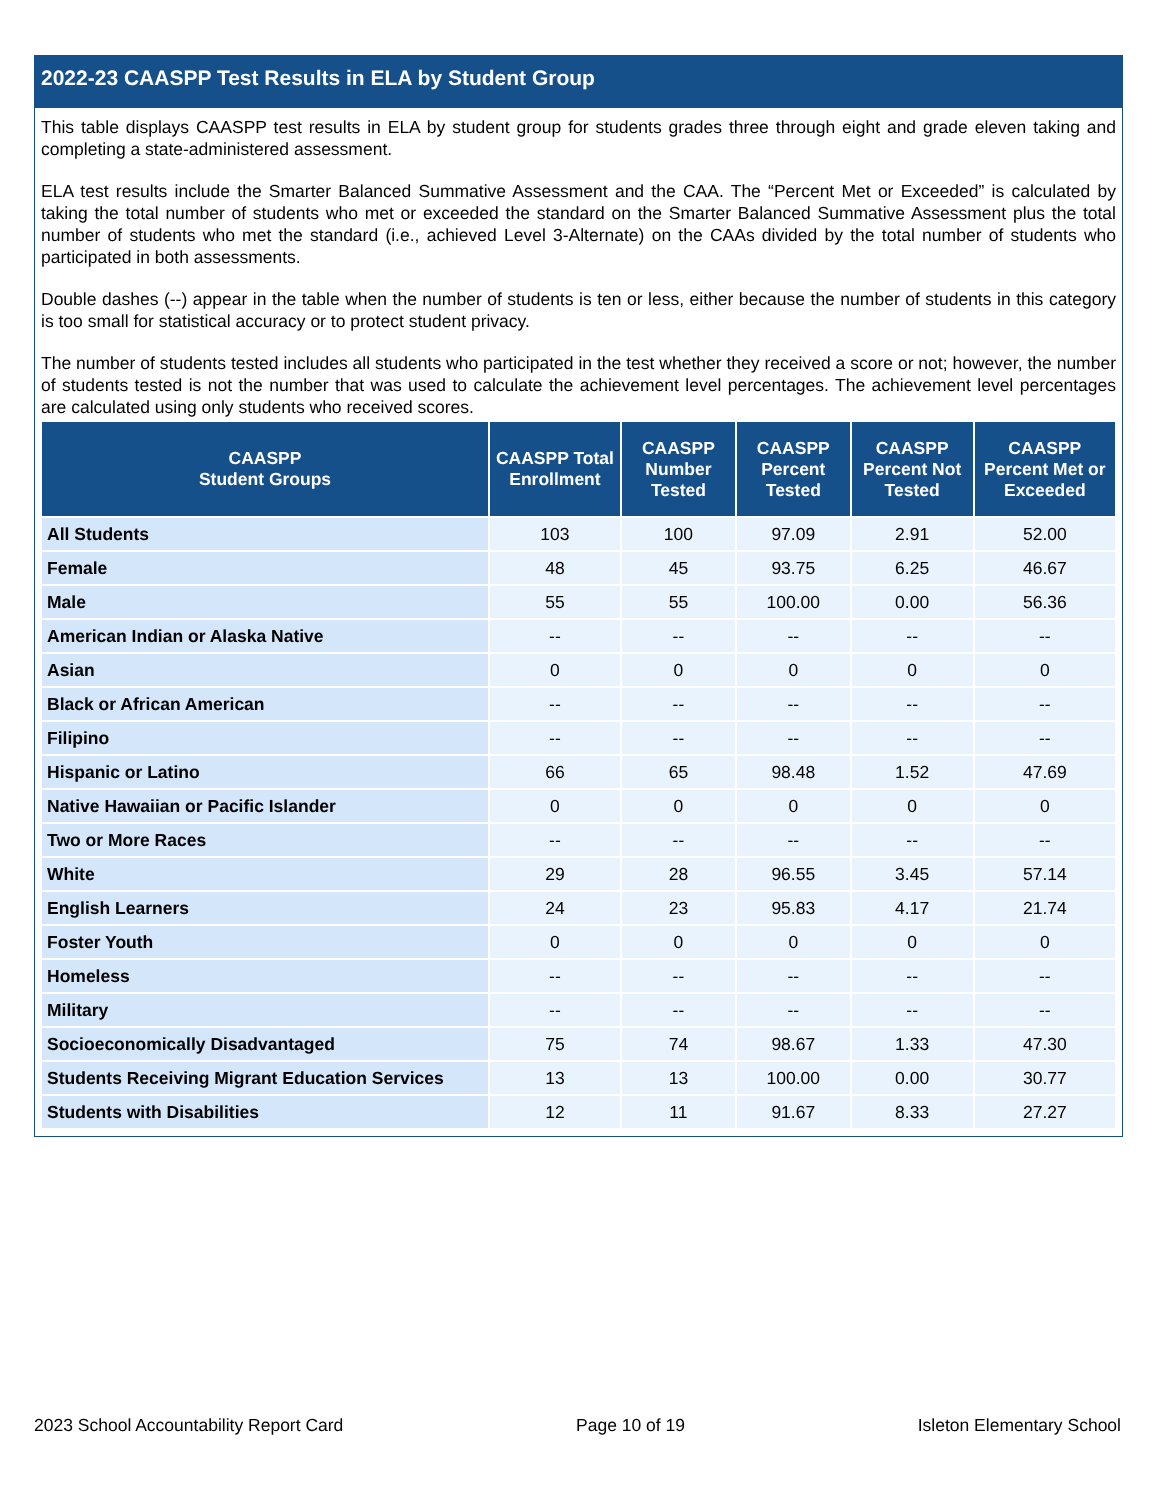2022-23 CAASPP Test Results in ELA by Student Group
This table displays CAASPP test results in ELA by student group for students grades three through eight and grade eleven taking and completing a state-administered assessment.
ELA test results include the Smarter Balanced Summative Assessment and the CAA. The “Percent Met or Exceeded” is calculated by taking the total number of students who met or exceeded the standard on the Smarter Balanced Summative Assessment plus the total number of students who met the standard (i.e., achieved Level 3-Alternate) on the CAAs divided by the total number of students who participated in both assessments.
Double dashes (--) appear in the table when the number of students is ten or less, either because the number of students in this category is too small for statistical accuracy or to protect student privacy.
The number of students tested includes all students who participated in the test whether they received a score or not; however, the number of students tested is not the number that was used to calculate the achievement level percentages. The achievement level percentages are calculated using only students who received scores.
| CAASPP Student Groups | CAASPP Total Enrollment | CAASPP Number Tested | CAASPP Percent Tested | CAASPP Percent Not Tested | CAASPP Percent Met or Exceeded |
| --- | --- | --- | --- | --- | --- |
| All Students | 103 | 100 | 97.09 | 2.91 | 52.00 |
| Female | 48 | 45 | 93.75 | 6.25 | 46.67 |
| Male | 55 | 55 | 100.00 | 0.00 | 56.36 |
| American Indian or Alaska Native | -- | -- | -- | -- | -- |
| Asian | 0 | 0 | 0 | 0 | 0 |
| Black or African American | -- | -- | -- | -- | -- |
| Filipino | -- | -- | -- | -- | -- |
| Hispanic or Latino | 66 | 65 | 98.48 | 1.52 | 47.69 |
| Native Hawaiian or Pacific Islander | 0 | 0 | 0 | 0 | 0 |
| Two or More Races | -- | -- | -- | -- | -- |
| White | 29 | 28 | 96.55 | 3.45 | 57.14 |
| English Learners | 24 | 23 | 95.83 | 4.17 | 21.74 |
| Foster Youth | 0 | 0 | 0 | 0 | 0 |
| Homeless | -- | -- | -- | -- | -- |
| Military | -- | -- | -- | -- | -- |
| Socioeconomically Disadvantaged | 75 | 74 | 98.67 | 1.33 | 47.30 |
| Students Receiving Migrant Education Services | 13 | 13 | 100.00 | 0.00 | 30.77 |
| Students with Disabilities | 12 | 11 | 91.67 | 8.33 | 27.27 |
2023 School Accountability Report Card Page 10 of 19 Isleton Elementary School